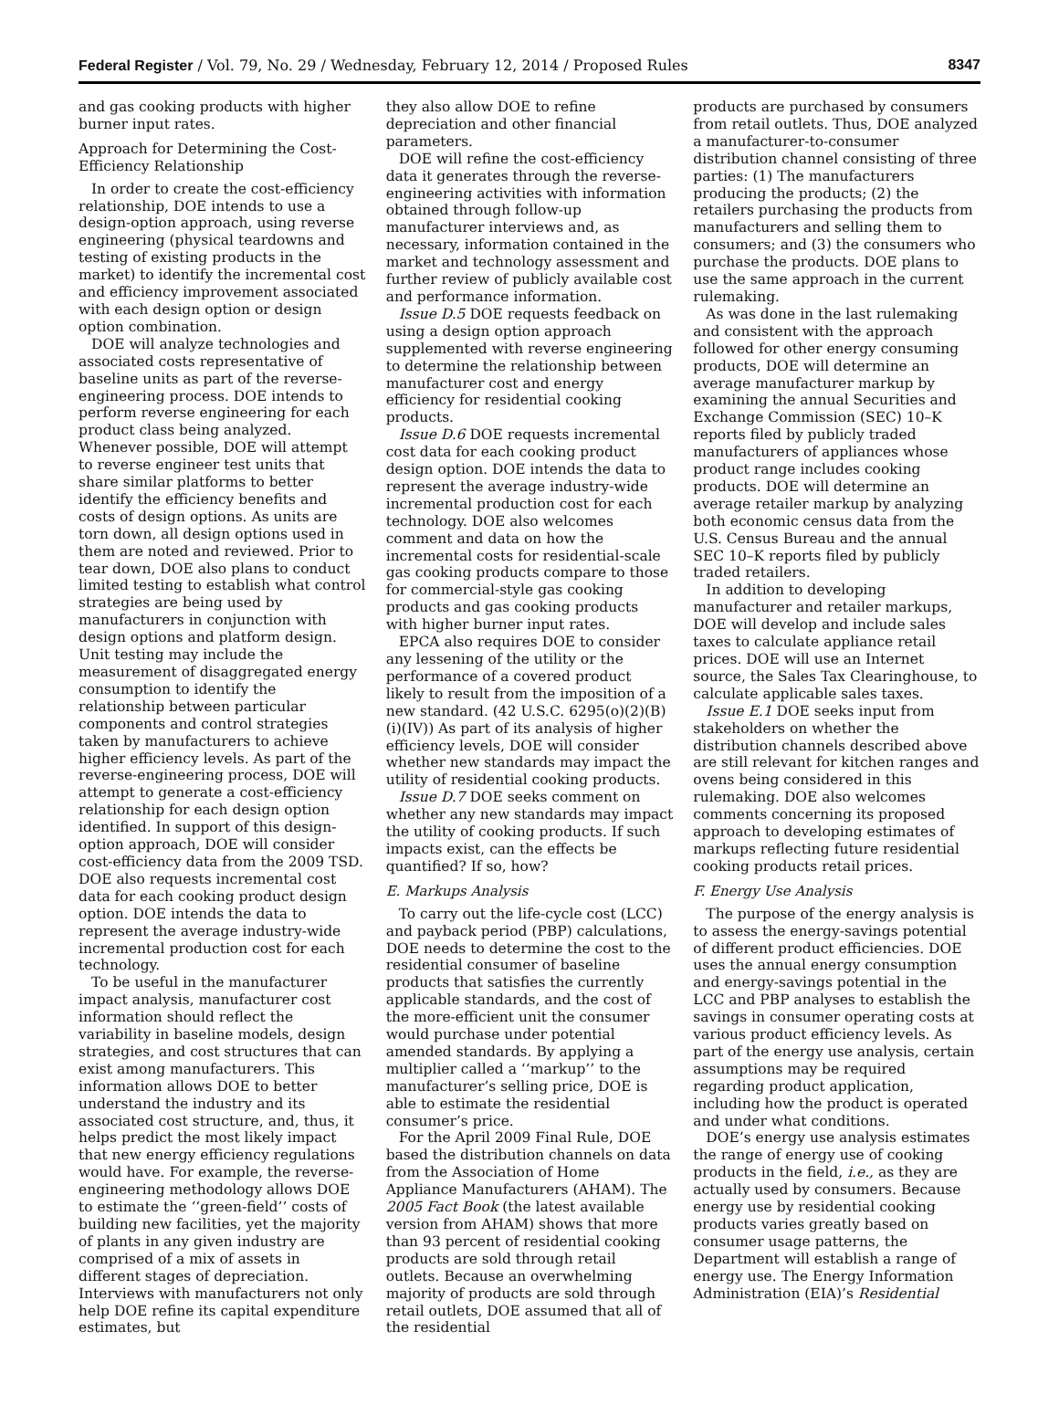Federal Register / Vol. 79, No. 29 / Wednesday, February 12, 2014 / Proposed Rules 8347
and gas cooking products with higher burner input rates.
Approach for Determining the Cost-Efficiency Relationship
In order to create the cost-efficiency relationship, DOE intends to use a design-option approach, using reverse engineering (physical teardowns and testing of existing products in the market) to identify the incremental cost and efficiency improvement associated with each design option or design option combination.
DOE will analyze technologies and associated costs representative of baseline units as part of the reverse-engineering process. DOE intends to perform reverse engineering for each product class being analyzed. Whenever possible, DOE will attempt to reverse engineer test units that share similar platforms to better identify the efficiency benefits and costs of design options. As units are torn down, all design options used in them are noted and reviewed. Prior to tear down, DOE also plans to conduct limited testing to establish what control strategies are being used by manufacturers in conjunction with design options and platform design. Unit testing may include the measurement of disaggregated energy consumption to identify the relationship between particular components and control strategies taken by manufacturers to achieve higher efficiency levels. As part of the reverse-engineering process, DOE will attempt to generate a cost-efficiency relationship for each design option identified. In support of this design-option approach, DOE will consider cost-efficiency data from the 2009 TSD. DOE also requests incremental cost data for each cooking product design option. DOE intends the data to represent the average industry-wide incremental production cost for each technology.
To be useful in the manufacturer impact analysis, manufacturer cost information should reflect the variability in baseline models, design strategies, and cost structures that can exist among manufacturers. This information allows DOE to better understand the industry and its associated cost structure, and, thus, it helps predict the most likely impact that new energy efficiency regulations would have. For example, the reverse-engineering methodology allows DOE to estimate the ‘‘green-field’’ costs of building new facilities, yet the majority of plants in any given industry are comprised of a mix of assets in different stages of depreciation. Interviews with manufacturers not only help DOE refine its capital expenditure estimates, but
they also allow DOE to refine depreciation and other financial parameters.
DOE will refine the cost-efficiency data it generates through the reverse-engineering activities with information obtained through follow-up manufacturer interviews and, as necessary, information contained in the market and technology assessment and further review of publicly available cost and performance information.
Issue D.5 DOE requests feedback on using a design option approach supplemented with reverse engineering to determine the relationship between manufacturer cost and energy efficiency for residential cooking products.
Issue D.6 DOE requests incremental cost data for each cooking product design option. DOE intends the data to represent the average industry-wide incremental production cost for each technology. DOE also welcomes comment and data on how the incremental costs for residential-scale gas cooking products compare to those for commercial-style gas cooking products and gas cooking products with higher burner input rates.
EPCA also requires DOE to consider any lessening of the utility or the performance of a covered product likely to result from the imposition of a new standard. (42 U.S.C. 6295(o)(2)(B)(i)(IV)) As part of its analysis of higher efficiency levels, DOE will consider whether new standards may impact the utility of residential cooking products.
Issue D.7 DOE seeks comment on whether any new standards may impact the utility of cooking products. If such impacts exist, can the effects be quantified? If so, how?
E. Markups Analysis
To carry out the life-cycle cost (LCC) and payback period (PBP) calculations, DOE needs to determine the cost to the residential consumer of baseline products that satisfies the currently applicable standards, and the cost of the more-efficient unit the consumer would purchase under potential amended standards. By applying a multiplier called a ‘‘markup’’ to the manufacturer’s selling price, DOE is able to estimate the residential consumer’s price.
For the April 2009 Final Rule, DOE based the distribution channels on data from the Association of Home Appliance Manufacturers (AHAM). The 2005 Fact Book (the latest available version from AHAM) shows that more than 93 percent of residential cooking products are sold through retail outlets. Because an overwhelming majority of products are sold through retail outlets, DOE assumed that all of the residential
products are purchased by consumers from retail outlets. Thus, DOE analyzed a manufacturer-to-consumer distribution channel consisting of three parties: (1) The manufacturers producing the products; (2) the retailers purchasing the products from manufacturers and selling them to consumers; and (3) the consumers who purchase the products. DOE plans to use the same approach in the current rulemaking.
As was done in the last rulemaking and consistent with the approach followed for other energy consuming products, DOE will determine an average manufacturer markup by examining the annual Securities and Exchange Commission (SEC) 10–K reports filed by publicly traded manufacturers of appliances whose product range includes cooking products. DOE will determine an average retailer markup by analyzing both economic census data from the U.S. Census Bureau and the annual SEC 10–K reports filed by publicly traded retailers.
In addition to developing manufacturer and retailer markups, DOE will develop and include sales taxes to calculate appliance retail prices. DOE will use an Internet source, the Sales Tax Clearinghouse, to calculate applicable sales taxes.
Issue E.1 DOE seeks input from stakeholders on whether the distribution channels described above are still relevant for kitchen ranges and ovens being considered in this rulemaking. DOE also welcomes comments concerning its proposed approach to developing estimates of markups reflecting future residential cooking products retail prices.
F. Energy Use Analysis
The purpose of the energy analysis is to assess the energy-savings potential of different product efficiencies. DOE uses the annual energy consumption and energy-savings potential in the LCC and PBP analyses to establish the savings in consumer operating costs at various product efficiency levels. As part of the energy use analysis, certain assumptions may be required regarding product application, including how the product is operated and under what conditions.
DOE’s energy use analysis estimates the range of energy use of cooking products in the field, i.e., as they are actually used by consumers. Because energy use by residential cooking products varies greatly based on consumer usage patterns, the Department will establish a range of energy use. The Energy Information Administration (EIA)’s Residential